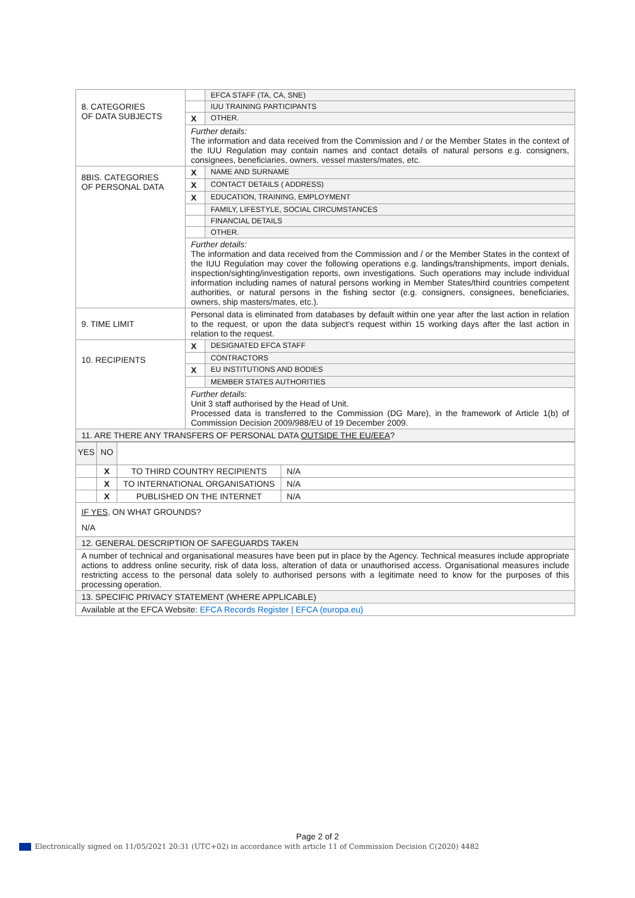| 8. CATEGORIES OF DATA SUBJECTS | | EFCA STAFF (TA, CA, SNE) |
| | | IUU TRAINING PARTICIPANTS |
| | X | OTHER. |
| | Further details: The information and data received from the Commission and / or the Member States in the context of the IUU Regulation may contain names and contact details of natural persons e.g. consigners, consignees, beneficiaries, owners, vessel masters/mates, etc. | |
| 8BIS. CATEGORIES OF PERSONAL DATA | X | NAME AND SURNAME |
| | X | CONTACT DETAILS ( ADDRESS) |
| | X | EDUCATION, TRAINING, EMPLOYMENT |
| | | FAMILY, LIFESTYLE, SOCIAL CIRCUMSTANCES |
| | | FINANCIAL DETAILS |
| | | OTHER. |
| | Further details: The information and data received from the Commission and / or the Member States in the context of the IUU Regulation may cover the following operations e.g. landings/transhipments, import denials, inspection/sighting/investigation reports, own investigations. Such operations may include individual information including names of natural persons working in Member States/third countries competent authorities, or natural persons in the fishing sector (e.g. consigners, consignees, beneficiaries, owners, ship masters/mates, etc.). | |
| 9. TIME LIMIT | Personal data is eliminated from databases by default within one year after the last action in relation to the request, or upon the data subject's request within 15 working days after the last action in relation to the request. | |
| 10. RECIPIENTS | X | DESIGNATED EFCA STAFF |
| | | CONTRACTORS |
| | X | EU INSTITUTIONS AND BODIES |
| | | MEMBER STATES AUTHORITIES |
| | Further details: Unit 3 staff authorised by the Head of Unit. Processed data is transferred to the Commission (DG Mare), in the framework of Article 1(b) of Commission Decision 2009/988/EU of 19 December 2009. | |
| 11. ARE THERE ANY TRANSFERS OF PERSONAL DATA OUTSIDE THE EU/EEA ? | | |
| YES | NO | | |
| | X | TO THIRD COUNTRY RECIPIENTS | N/A |
| | X | TO INTERNATIONAL ORGANISATIONS | N/A |
| | X | PUBLISHED ON THE INTERNET | N/A |
| IF YES, ON WHAT GROUNDS? N/A | | | |
| 12. GENERAL DESCRIPTION OF SAFEGUARDS TAKEN | | | |
| A number of technical and organisational measures have been put in place by the Agency. Technical measures include appropriate actions to address online security, risk of data loss, alteration of data or unauthorised access. Organisational measures include restricting access to the personal data solely to authorised persons with a legitimate need to know for the purposes of this processing operation. | | | |
| 13. SPECIFIC PRIVACY STATEMENT (WHERE APPLICABLE) | | | |
| Available at the EFCA Website: EFCA Records Register / EFCA (europa.eu) | | | |
Page 2 of 2
Electronically signed on 11/05/2021 20:31 (UTC+02) in accordance with article 11 of Commission Decision C(2020) 4482